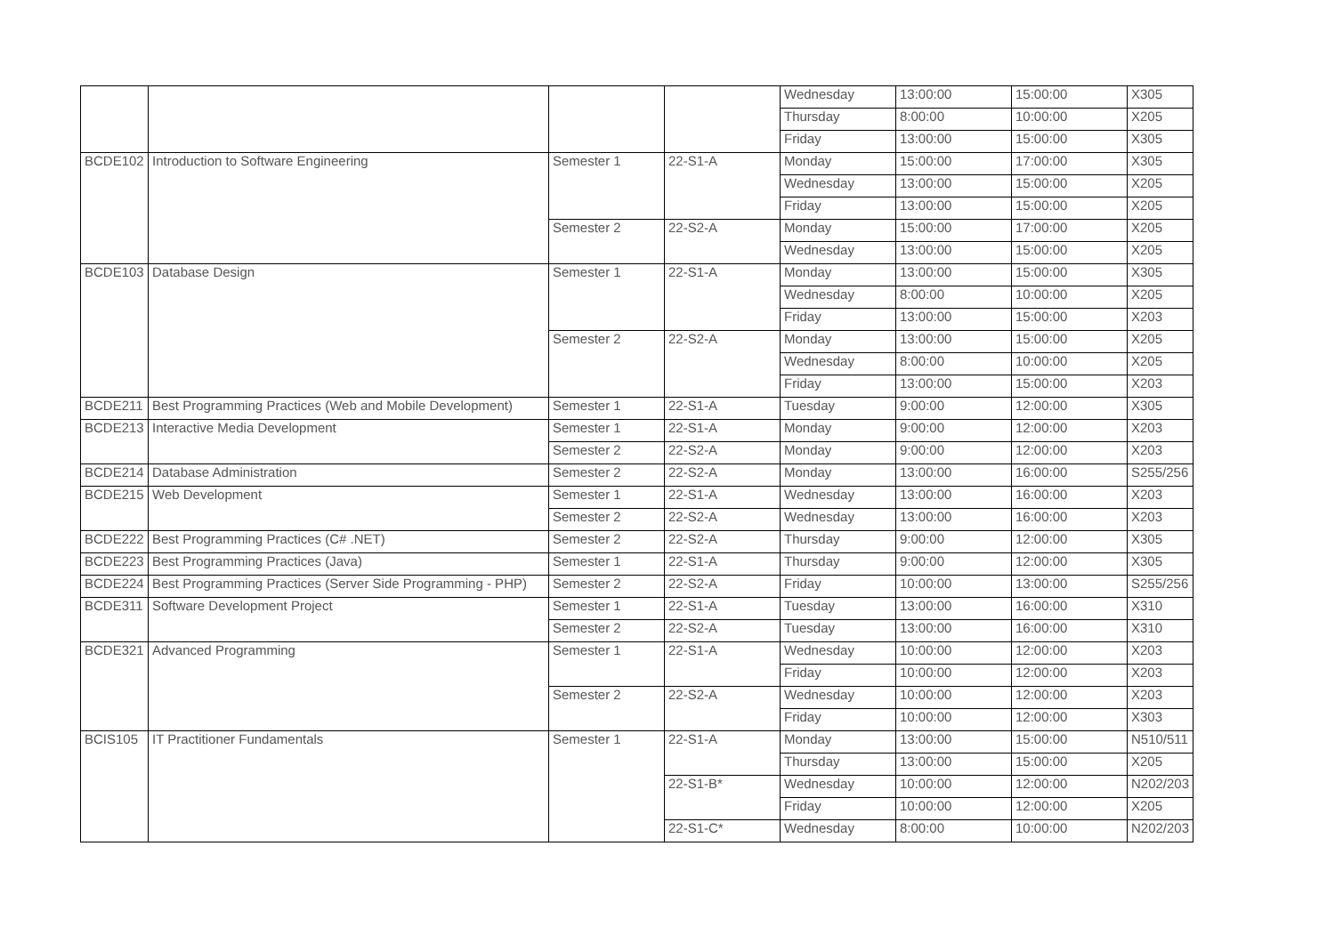| | | | | Wednesday | 13:00:00 | 15:00:00 | X305 |
| | | | | Thursday | 8:00:00 | 10:00:00 | X205 |
| | | | | Friday | 13:00:00 | 15:00:00 | X305 |
| BCDE102 | Introduction to Software Engineering | Semester 1 | 22-S1-A | Monday | 15:00:00 | 17:00:00 | X305 |
| | | | | Wednesday | 13:00:00 | 15:00:00 | X205 |
| | | | | Friday | 13:00:00 | 15:00:00 | X205 |
| | | Semester 2 | 22-S2-A | Monday | 15:00:00 | 17:00:00 | X205 |
| | | | | Wednesday | 13:00:00 | 15:00:00 | X205 |
| BCDE103 | Database Design | Semester 1 | 22-S1-A | Monday | 13:00:00 | 15:00:00 | X305 |
| | | | | Wednesday | 8:00:00 | 10:00:00 | X205 |
| | | | | Friday | 13:00:00 | 15:00:00 | X203 |
| | | Semester 2 | 22-S2-A | Monday | 13:00:00 | 15:00:00 | X205 |
| | | | | Wednesday | 8:00:00 | 10:00:00 | X205 |
| | | | | Friday | 13:00:00 | 15:00:00 | X203 |
| BCDE211 | Best Programming Practices (Web and Mobile Development) | Semester 1 | 22-S1-A | Tuesday | 9:00:00 | 12:00:00 | X305 |
| BCDE213 | Interactive Media Development | Semester 1 | 22-S1-A | Monday | 9:00:00 | 12:00:00 | X203 |
| | | Semester 2 | 22-S2-A | Monday | 9:00:00 | 12:00:00 | X203 |
| BCDE214 | Database Administration | Semester 2 | 22-S2-A | Monday | 13:00:00 | 16:00:00 | S255/256 |
| BCDE215 | Web Development | Semester 1 | 22-S1-A | Wednesday | 13:00:00 | 16:00:00 | X203 |
| | | Semester 2 | 22-S2-A | Wednesday | 13:00:00 | 16:00:00 | X203 |
| BCDE222 | Best Programming Practices (C# .NET) | Semester 2 | 22-S2-A | Thursday | 9:00:00 | 12:00:00 | X305 |
| BCDE223 | Best Programming Practices (Java) | Semester 1 | 22-S1-A | Thursday | 9:00:00 | 12:00:00 | X305 |
| BCDE224 | Best Programming Practices (Server Side Programming - PHP) | Semester 2 | 22-S2-A | Friday | 10:00:00 | 13:00:00 | S255/256 |
| BCDE311 | Software Development Project | Semester 1 | 22-S1-A | Tuesday | 13:00:00 | 16:00:00 | X310 |
| | | Semester 2 | 22-S2-A | Tuesday | 13:00:00 | 16:00:00 | X310 |
| BCDE321 | Advanced Programming | Semester 1 | 22-S1-A | Wednesday | 10:00:00 | 12:00:00 | X203 |
| | | | | Friday | 10:00:00 | 12:00:00 | X203 |
| | | Semester 2 | 22-S2-A | Wednesday | 10:00:00 | 12:00:00 | X203 |
| | | | | Friday | 10:00:00 | 12:00:00 | X303 |
| BCIS105 | IT Practitioner Fundamentals | Semester 1 | 22-S1-A | Monday | 13:00:00 | 15:00:00 | N510/511 |
| | | | | Thursday | 13:00:00 | 15:00:00 | X205 |
| | | | 22-S1-B* | Wednesday | 10:00:00 | 12:00:00 | N202/203 |
| | | | | Friday | 10:00:00 | 12:00:00 | X205 |
| | | | 22-S1-C* | Wednesday | 8:00:00 | 10:00:00 | N202/203 |